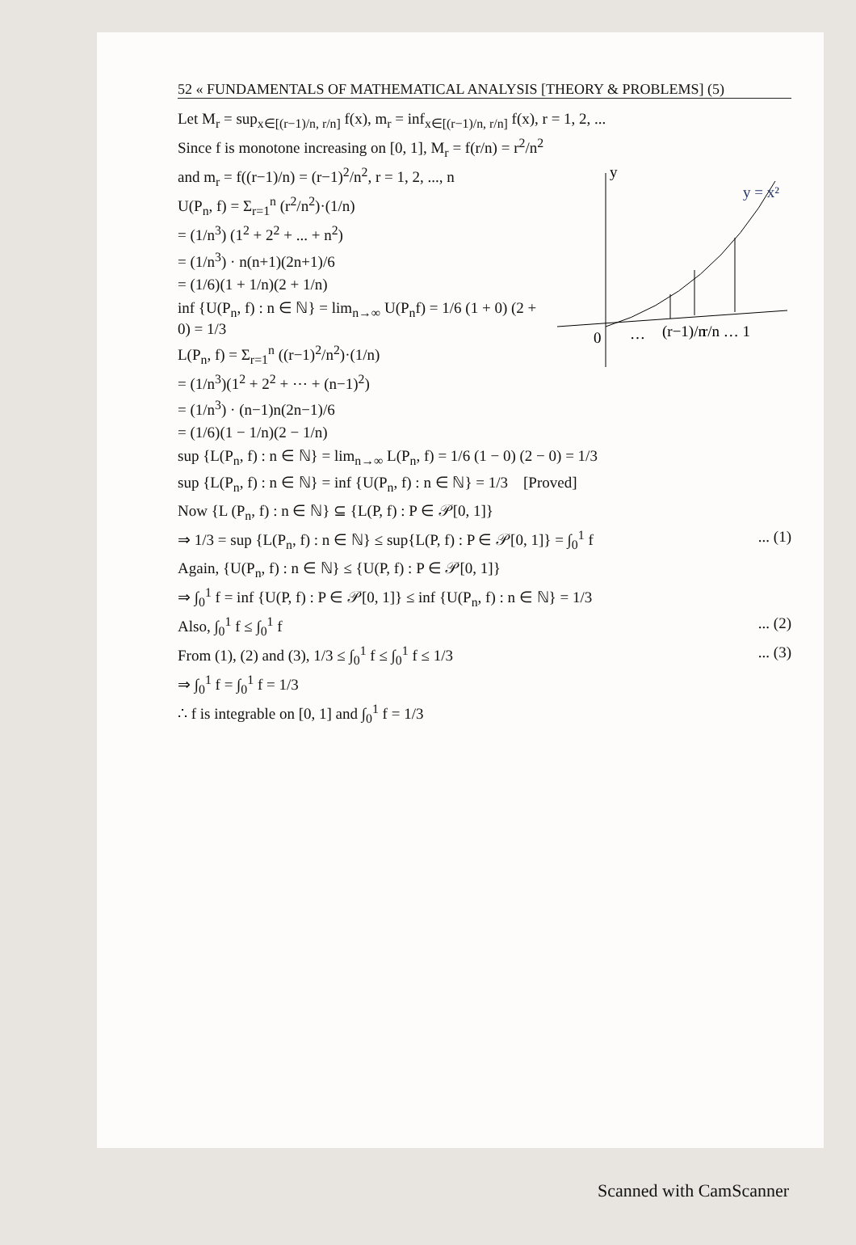52 « FUNDAMENTALS OF MATHEMATICAL ANALYSIS [THEORY & PROBLEMS] (5)
Let M<sub>r</sub> = sup<sub>x∈[(r−1)/n, r/n]</sub> f(x), m<sub>r</sub> = inf<sub>x∈[(r−1)/n, r/n]</sub> f(x), r = 1, 2, ...
Since f is monotone increasing on [0, 1], M<sub>r</sub> = f(r/n) = r<sup>2</sup>/n<sup>2</sup>
y
y = x²
0
…
(r−1)/n
r/n … 1
and m<sub>r</sub> = f((r−1)/n) = (r−1)<sup>2</sup>/n<sup>2</sup>, r = 1, 2, ..., n
U(P<sub>n</sub>, f) = Σ<sub>r=1</sub><sup>n</sup> (r<sup>2</sup>/n<sup>2</sup>)·(1/n)
= (1/n<sup>3</sup>) (1<sup>2</sup> + 2<sup>2</sup> + ... + n<sup>2</sup>)
= (1/n<sup>3</sup>) · n(n+1)(2n+1)/6
= (1/6)(1 + 1/n)(2 + 1/n)
inf {U(P<sub>n</sub>, f) : n ∈ ℕ} = lim<sub>n→∞</sub> U(P<sub>n</sub>f) = 1/6 (1 + 0) (2 + 0) = 1/3
L(P<sub>n</sub>, f) = Σ<sub>r=1</sub><sup>n</sup> ((r−1)<sup>2</sup>/n<sup>2</sup>)·(1/n)
= (1/n<sup>3</sup>)(1<sup>2</sup> + 2<sup>2</sup> + ⋯ + (n−1)<sup>2</sup>)
= (1/n<sup>3</sup>) · (n−1)n(2n−1)/6
= (1/6)(1 − 1/n)(2 − 1/n)
sup {L(P<sub>n</sub>, f) : n ∈ ℕ} = lim<sub>n→∞</sub> L(P<sub>n</sub>, f) = 1/6 (1 − 0) (2 − 0) = 1/3
sup {L(P<sub>n</sub>, f) : n ∈ ℕ} = inf {U(P<sub>n</sub>, f) : n ∈ ℕ} = 1/3 [Proved]
Now {L (P<sub>n</sub>, f) : n ∈ ℕ} ⊆ {L(P, f) : P ∈ 𝒫[0, 1]}
⇒ 1/3 = sup {L(P<sub>n</sub>, f) : n ∈ ℕ} ≤ sup{L(P, f) : P ∈ 𝒫[0, 1]} = ∫<sub>0</sub><sup>1</sup> f ... (1)
Again, {U(P<sub>n</sub>, f) : n ∈ ℕ} ≤ {U(P, f) : P ∈ 𝒫[0, 1]}
⇒ ∫<sub>0</sub><sup>1</sup> f = inf {U(P, f) : P ∈ 𝒫[0, 1]} ≤ inf {U(P<sub>n</sub>, f) : n ∈ ℕ} = 1/3
Also, ∫<sub>0</sub><sup>1</sup> f ≤ ∫<sub>0</sub><sup>1</sup> f ... (2)
From (1), (2) and (3), 1/3 ≤ ∫<sub>0</sub><sup>1</sup> f ≤ ∫<sub>0</sub><sup>1</sup> f ≤ 1/3 ... (3)
⇒ ∫<sub>0</sub><sup>1</sup> f = ∫<sub>0</sub><sup>1</sup> f = 1/3
∴ f is integrable on [0, 1] and ∫<sub>0</sub><sup>1</sup> f = 1/3
Scanned with CamScanner